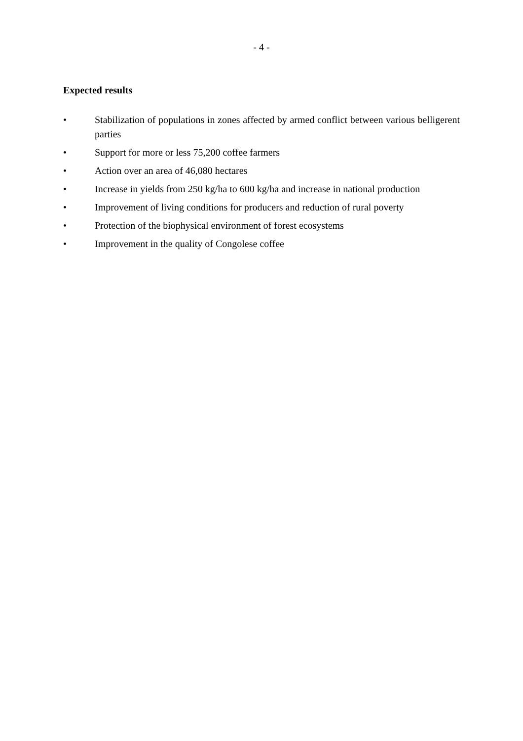- 4 -
Expected results
• Stabilization of populations in zones affected by armed conflict between various belligerent parties
• Support for more or less 75,200 coffee farmers
• Action over an area of 46,080 hectares
• Increase in yields from 250 kg/ha to 600 kg/ha and increase in national production
• Improvement of living conditions for producers and reduction of rural poverty
• Protection of the biophysical environment of forest ecosystems
• Improvement in the quality of Congolese coffee